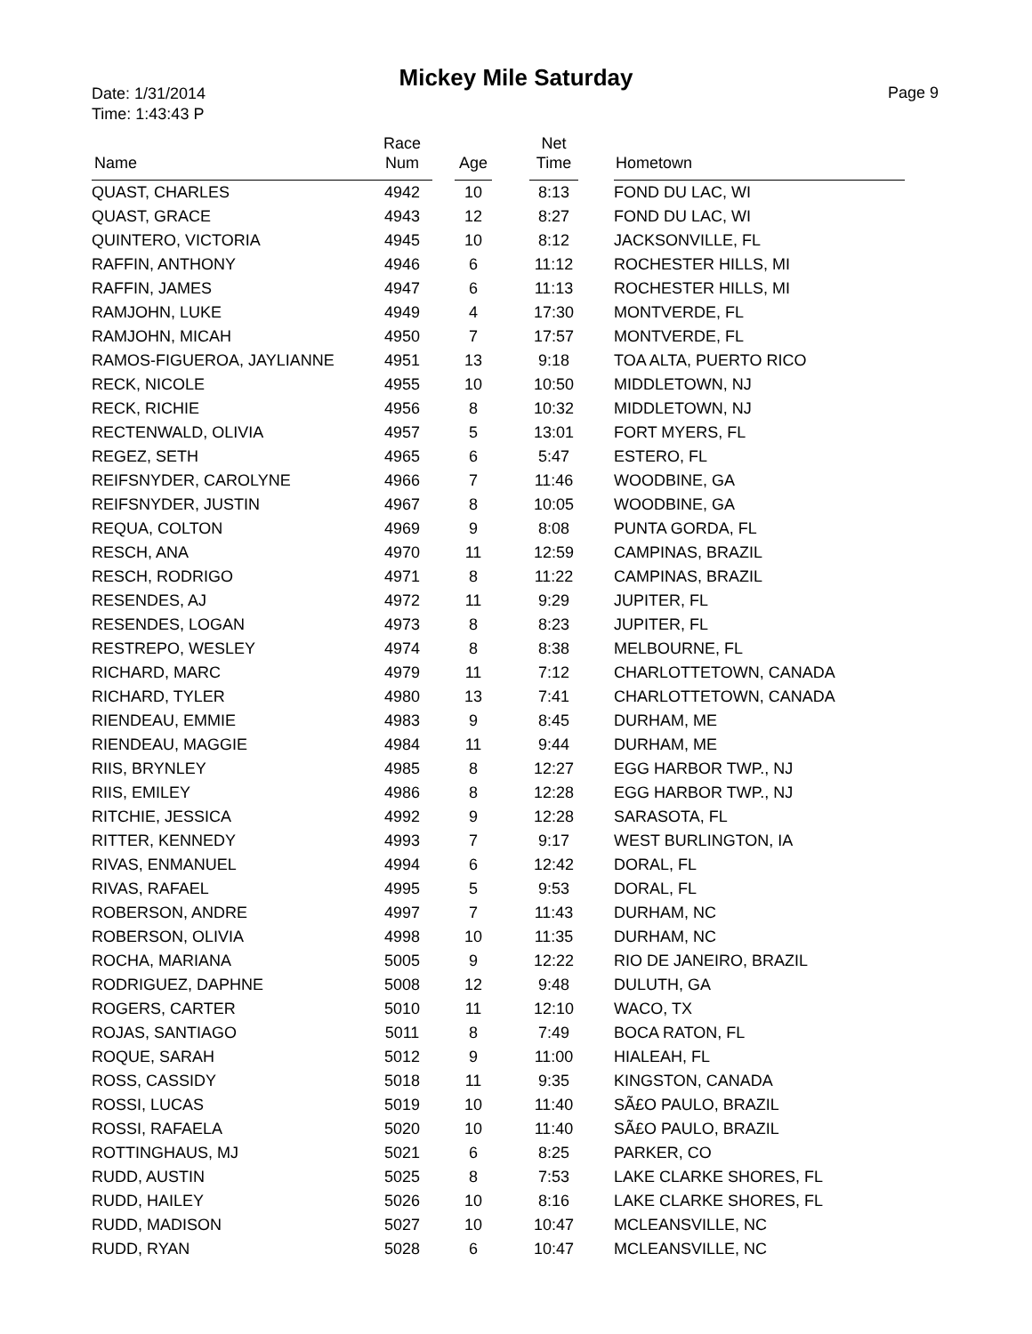Mickey Mile Saturday
Date: 1/31/2014
Time: 1:43:43 P
Page 9
| Name | Race Num | | Age | | Net Time | | Hometown |
| --- | --- | --- | --- | --- | --- | --- | --- |
| QUAST, CHARLES | 4942 | | 10 | | 8:13 | | FOND DU LAC, WI |
| QUAST, GRACE | 4943 | | 12 | | 8:27 | | FOND DU LAC, WI |
| QUINTERO, VICTORIA | 4945 | | 10 | | 8:12 | | JACKSONVILLE, FL |
| RAFFIN, ANTHONY | 4946 | | 6 | | 11:12 | | ROCHESTER HILLS, MI |
| RAFFIN, JAMES | 4947 | | 6 | | 11:13 | | ROCHESTER HILLS, MI |
| RAMJOHN, LUKE | 4949 | | 4 | | 17:30 | | MONTVERDE, FL |
| RAMJOHN, MICAH | 4950 | | 7 | | 17:57 | | MONTVERDE, FL |
| RAMOS-FIGUEROA, JAYLIANNE | 4951 | | 13 | | 9:18 | | TOA ALTA, PUERTO RICO |
| RECK, NICOLE | 4955 | | 10 | | 10:50 | | MIDDLETOWN, NJ |
| RECK, RICHIE | 4956 | | 8 | | 10:32 | | MIDDLETOWN, NJ |
| RECTENWALD, OLIVIA | 4957 | | 5 | | 13:01 | | FORT MYERS, FL |
| REGEZ, SETH | 4965 | | 6 | | 5:47 | | ESTERO, FL |
| REIFSNYDER, CAROLYNE | 4966 | | 7 | | 11:46 | | WOODBINE, GA |
| REIFSNYDER, JUSTIN | 4967 | | 8 | | 10:05 | | WOODBINE, GA |
| REQUA, COLTON | 4969 | | 9 | | 8:08 | | PUNTA GORDA, FL |
| RESCH, ANA | 4970 | | 11 | | 12:59 | | CAMPINAS, BRAZIL |
| RESCH, RODRIGO | 4971 | | 8 | | 11:22 | | CAMPINAS, BRAZIL |
| RESENDES, AJ | 4972 | | 11 | | 9:29 | | JUPITER, FL |
| RESENDES, LOGAN | 4973 | | 8 | | 8:23 | | JUPITER, FL |
| RESTREPO, WESLEY | 4974 | | 8 | | 8:38 | | MELBOURNE, FL |
| RICHARD, MARC | 4979 | | 11 | | 7:12 | | CHARLOTTETOWN, CANADA |
| RICHARD, TYLER | 4980 | | 13 | | 7:41 | | CHARLOTTETOWN, CANADA |
| RIENDEAU, EMMIE | 4983 | | 9 | | 8:45 | | DURHAM, ME |
| RIENDEAU, MAGGIE | 4984 | | 11 | | 9:44 | | DURHAM, ME |
| RIIS, BRYNLEY | 4985 | | 8 | | 12:27 | | EGG HARBOR TWP., NJ |
| RIIS, EMILEY | 4986 | | 8 | | 12:28 | | EGG HARBOR TWP., NJ |
| RITCHIE, JESSICA | 4992 | | 9 | | 12:28 | | SARASOTA, FL |
| RITTER, KENNEDY | 4993 | | 7 | | 9:17 | | WEST BURLINGTON, IA |
| RIVAS, ENMANUEL | 4994 | | 6 | | 12:42 | | DORAL, FL |
| RIVAS, RAFAEL | 4995 | | 5 | | 9:53 | | DORAL, FL |
| ROBERSON, ANDRE | 4997 | | 7 | | 11:43 | | DURHAM, NC |
| ROBERSON, OLIVIA | 4998 | | 10 | | 11:35 | | DURHAM, NC |
| ROCHA, MARIANA | 5005 | | 9 | | 12:22 | | RIO DE JANEIRO, BRAZIL |
| RODRIGUEZ, DAPHNE | 5008 | | 12 | | 9:48 | | DULUTH, GA |
| ROGERS, CARTER | 5010 | | 11 | | 12:10 | | WACO, TX |
| ROJAS, SANTIAGO | 5011 | | 8 | | 7:49 | | BOCA RATON, FL |
| ROQUE, SARAH | 5012 | | 9 | | 11:00 | | HIALEAH, FL |
| ROSS, CASSIDY | 5018 | | 11 | | 9:35 | | KINGSTON, CANADA |
| ROSSI, LUCAS | 5019 | | 10 | | 11:40 | | SÃ£O PAULO, BRAZIL |
| ROSSI, RAFAELA | 5020 | | 10 | | 11:40 | | SÃ£O PAULO, BRAZIL |
| ROTTINGHAUS, MJ | 5021 | | 6 | | 8:25 | | PARKER, CO |
| RUDD, AUSTIN | 5025 | | 8 | | 7:53 | | LAKE CLARKE SHORES, FL |
| RUDD, HAILEY | 5026 | | 10 | | 8:16 | | LAKE CLARKE SHORES, FL |
| RUDD, MADISON | 5027 | | 10 | | 10:47 | | MCLEANSVILLE, NC |
| RUDD, RYAN | 5028 | | 6 | | 10:47 | | MCLEANSVILLE, NC |